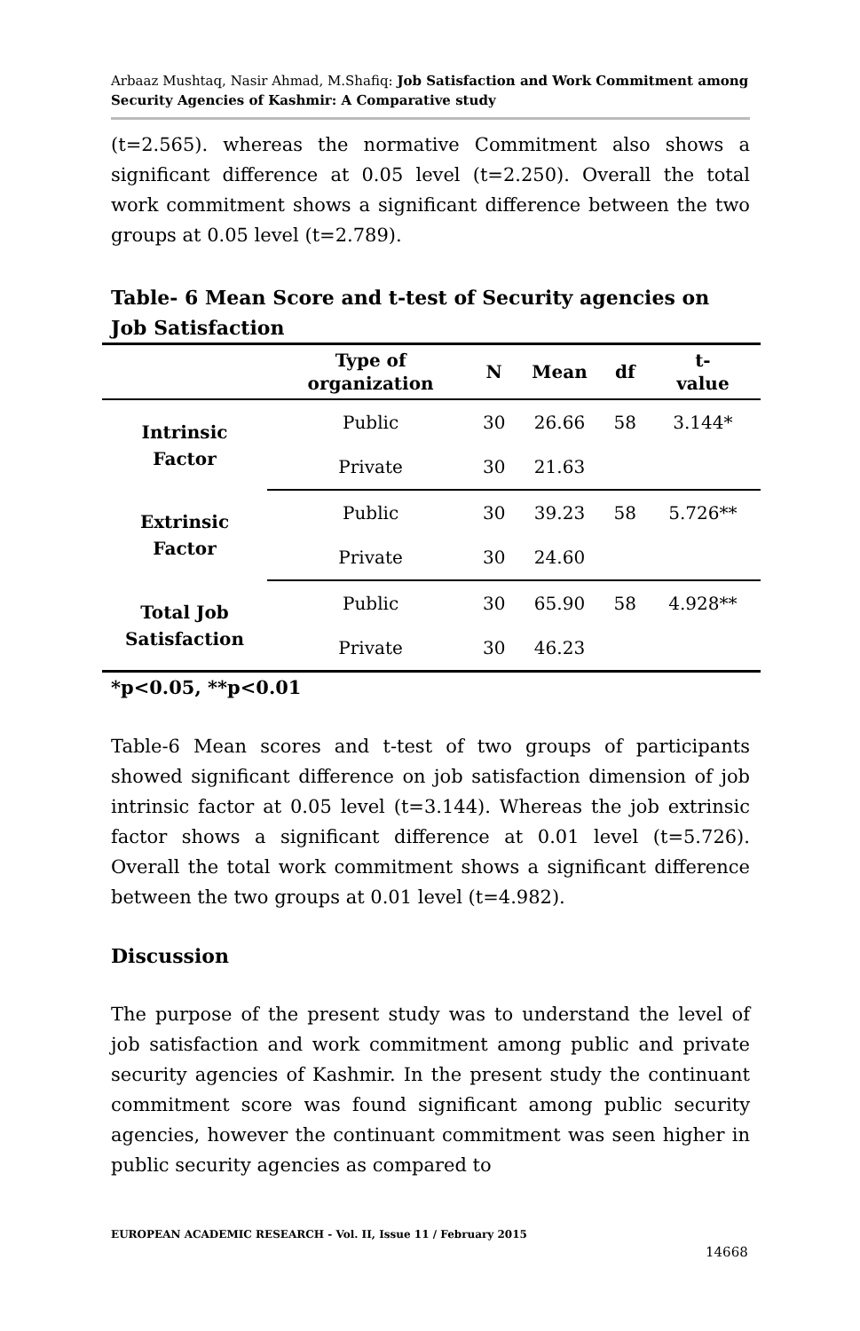Arbaaz Mushtaq, Nasir Ahmad, M.Shafiq: Job Satisfaction and Work Commitment among Security Agencies of Kashmir: A Comparative study
(t=2.565). whereas the normative Commitment also shows a significant difference at 0.05 level (t=2.250). Overall the total work commitment shows a significant difference between the two groups at 0.05 level (t=2.789).
Table- 6 Mean Score and t-test of Security agencies on Job Satisfaction
| | Type of organization | N | Mean | df | t- value |
| --- | --- | --- | --- | --- | --- |
| Intrinsic Factor | Public | 30 | 26.66 | 58 | 3.144* |
| | Private | 30 | 21.63 | | |
| Extrinsic Factor | Public | 30 | 39.23 | 58 | 5.726** |
| | Private | 30 | 24.60 | | |
| Total Job Satisfaction | Public | 30 | 65.90 | 58 | 4.928** |
| | Private | 30 | 46.23 | | |
*p<0.05, **p<0.01
Table-6 Mean scores and t-test of two groups of participants showed significant difference on job satisfaction dimension of job intrinsic factor at 0.05 level (t=3.144). Whereas the job extrinsic factor shows a significant difference at 0.01 level (t=5.726). Overall the total work commitment shows a significant difference between the two groups at 0.01 level (t=4.982).
Discussion
The purpose of the present study was to understand the level of job satisfaction and work commitment among public and private security agencies of Kashmir. In the present study the continuant commitment score was found significant among public security agencies, however the continuant commitment was seen higher in public security agencies as compared to
EUROPEAN ACADEMIC RESEARCH - Vol. II, Issue 11 / February 2015
14668